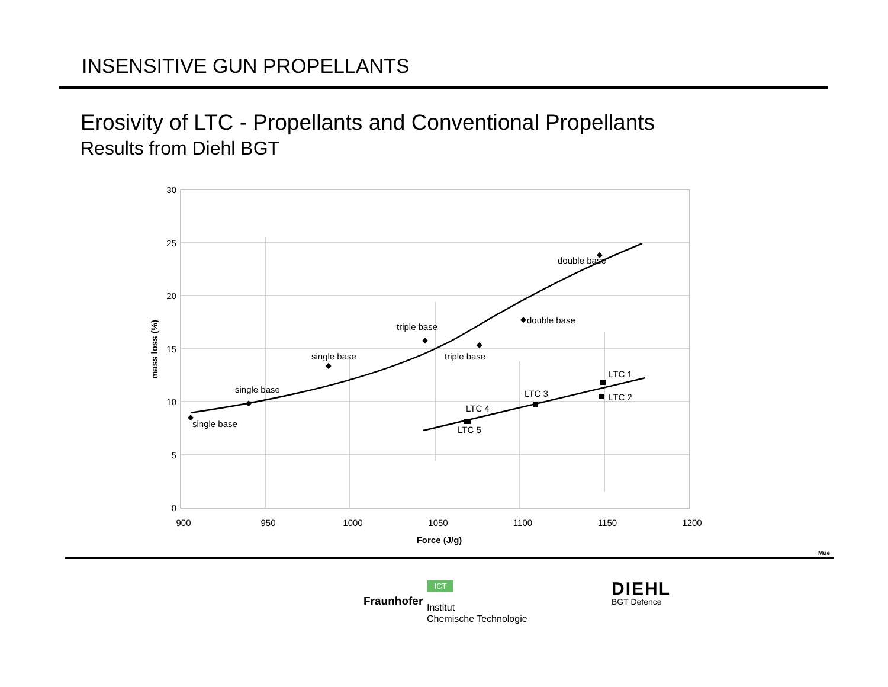INSENSITIVE GUN PROPELLANTS
Erosivity of LTC - Propellants and Conventional Propellants
Results from Diehl BGT
30
25
20
15
10
5
0
900
950
1000
1050
1100
1150
1200
Force (J/g)
mass loss (%)
single base
single base
single base
triple base
triple base
double base
double base
LTC 1
LTC 2
LTC 3
LTC 4
LTC 5
Mue
ICT
Fraunhofer
Institut
Chemische Technologie
DIEHL
BGT Defence